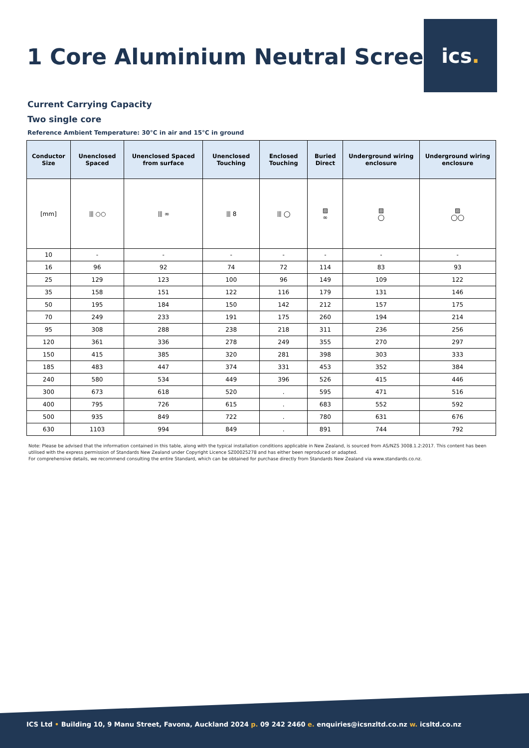ics.
1 Core Aluminium Neutral Screen
Current Carrying Capacity
Two single core
Reference Ambient Temperature: 30°C in air and 15°C in ground
| Conductor Size | Unenclosed Spaced | Unenclosed Spaced from surface | Unenclosed Touching | Enclosed Touching | Buried Direct | Underground wiring enclosure | Underground wiring enclosure |
| --- | --- | --- | --- | --- | --- | --- | --- |
| [mm] | ⦀ ○○ | ⦀ ∞ | ⦀ 8 | ⦀ ◯ | ▨ ∞ | ▨ ◯ | ▨ ◯◯ |
| 10 | - | - | - | - | - | - | - |
| 16 | 96 | 92 | 74 | 72 | 114 | 83 | 93 |
| 25 | 129 | 123 | 100 | 96 | 149 | 109 | 122 |
| 35 | 158 | 151 | 122 | 116 | 179 | 131 | 146 |
| 50 | 195 | 184 | 150 | 142 | 212 | 157 | 175 |
| 70 | 249 | 233 | 191 | 175 | 260 | 194 | 214 |
| 95 | 308 | 288 | 238 | 218 | 311 | 236 | 256 |
| 120 | 361 | 336 | 278 | 249 | 355 | 270 | 297 |
| 150 | 415 | 385 | 320 | 281 | 398 | 303 | 333 |
| 185 | 483 | 447 | 374 | 331 | 453 | 352 | 384 |
| 240 | 580 | 534 | 449 | 396 | 526 | 415 | 446 |
| 300 | 673 | 618 | 520 | . | 595 | 471 | 516 |
| 400 | 795 | 726 | 615 | . | 683 | 552 | 592 |
| 500 | 935 | 849 | 722 | . | 780 | 631 | 676 |
| 630 | 1103 | 994 | 849 | . | 891 | 744 | 792 |
Note: Please be advised that the information contained in this table, along with the typical installation conditions applicable in New Zealand, is sourced from AS/NZS 3008.1.2:2017. This content has been utilised with the express permission of Standards New Zealand under Copyright Licence SZ00025278 and has either been reproduced or adapted.
For comprehensive details, we recommend consulting the entire Standard, which can be obtained for purchase directly from Standards New Zealand via www.standards.co.nz.
ICS Ltd • Building 10, 9 Manu Street, Favona, Auckland 2024 p. 09 242 2460 e. enquiries@icsnzltd.co.nz w. icsltd.co.nz